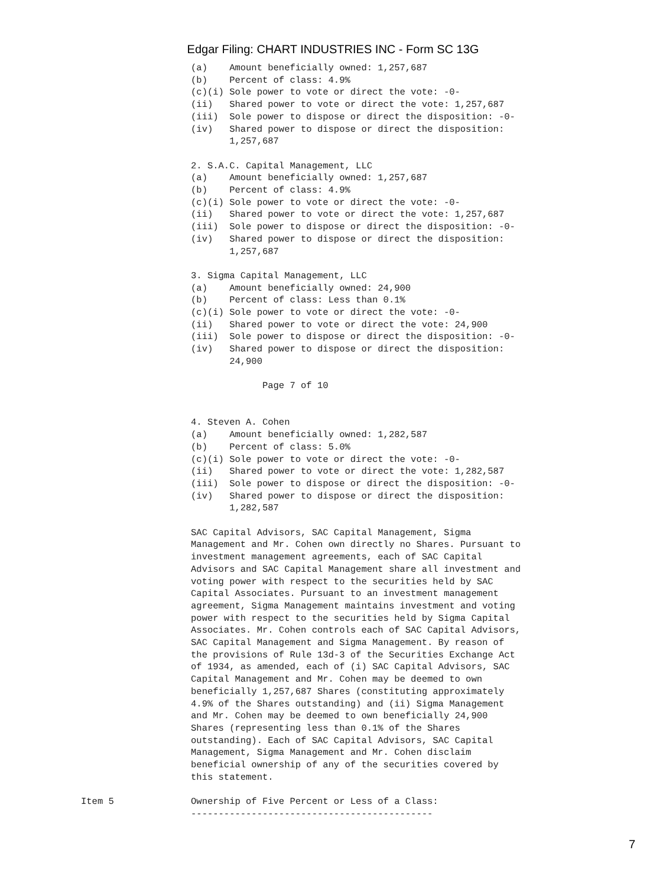Edgar Filing: CHART INDUSTRIES INC - Form SC 13G
                    (a)    Amount beneficially owned: 1,257,687
                    (b)    Percent of class: 4.9%
                    (c)(i) Sole power to vote or direct the vote: -0-
                    (ii)   Shared power to vote or direct the vote: 1,257,687
                    (iii)  Sole power to dispose or direct the disposition: -0-
                    (iv)   Shared power to dispose or direct the disposition:
                           1,257,687

                    2. S.A.C. Capital Management, LLC
                    (a)    Amount beneficially owned: 1,257,687
                    (b)    Percent of class: 4.9%
                    (c)(i) Sole power to vote or direct the vote: -0-
                    (ii)   Shared power to vote or direct the vote: 1,257,687
                    (iii)  Sole power to dispose or direct the disposition: -0-
                    (iv)   Shared power to dispose or direct the disposition:
                           1,257,687

                    3. Sigma Capital Management, LLC
                    (a)    Amount beneficially owned: 24,900
                    (b)    Percent of class: Less than 0.1%
                    (c)(i) Sole power to vote or direct the vote: -0-
                    (ii)   Shared power to vote or direct the vote: 24,900
                    (iii)  Sole power to dispose or direct the disposition: -0-
                    (iv)   Shared power to dispose or direct the disposition:
                           24,900

                                 Page 7 of 10


                    4. Steven A. Cohen
                    (a)    Amount beneficially owned: 1,282,587
                    (b)    Percent of class: 5.0%
                    (c)(i) Sole power to vote or direct the vote: -0-
                    (ii)   Shared power to vote or direct the vote: 1,282,587
                    (iii)  Sole power to dispose or direct the disposition: -0-
                    (iv)   Shared power to dispose or direct the disposition:
                           1,282,587

                    SAC Capital Advisors, SAC Capital Management, Sigma
                    Management and Mr. Cohen own directly no Shares. Pursuant to
                    investment management agreements, each of SAC Capital
                    Advisors and SAC Capital Management share all investment and
                    voting power with respect to the securities held by SAC
                    Capital Associates. Pursuant to an investment management
                    agreement, Sigma Management maintains investment and voting
                    power with respect to the securities held by Sigma Capital
                    Associates. Mr. Cohen controls each of SAC Capital Advisors,
                    SAC Capital Management and Sigma Management. By reason of
                    the provisions of Rule 13d-3 of the Securities Exchange Act
                    of 1934, as amended, each of (i) SAC Capital Advisors, SAC
                    Capital Management and Mr. Cohen may be deemed to own
                    beneficially 1,257,687 Shares (constituting approximately
                    4.9% of the Shares outstanding) and (ii) Sigma Management
                    and Mr. Cohen may be deemed to own beneficially 24,900
                    Shares (representing less than 0.1% of the Shares
                    outstanding). Each of SAC Capital Advisors, SAC Capital
                    Management, Sigma Management and Mr. Cohen disclaim
                    beneficial ownership of any of the securities covered by
                    this statement.

Item 5              Ownership of Five Percent or Less of a Class:
                    --------------------------------------------
7